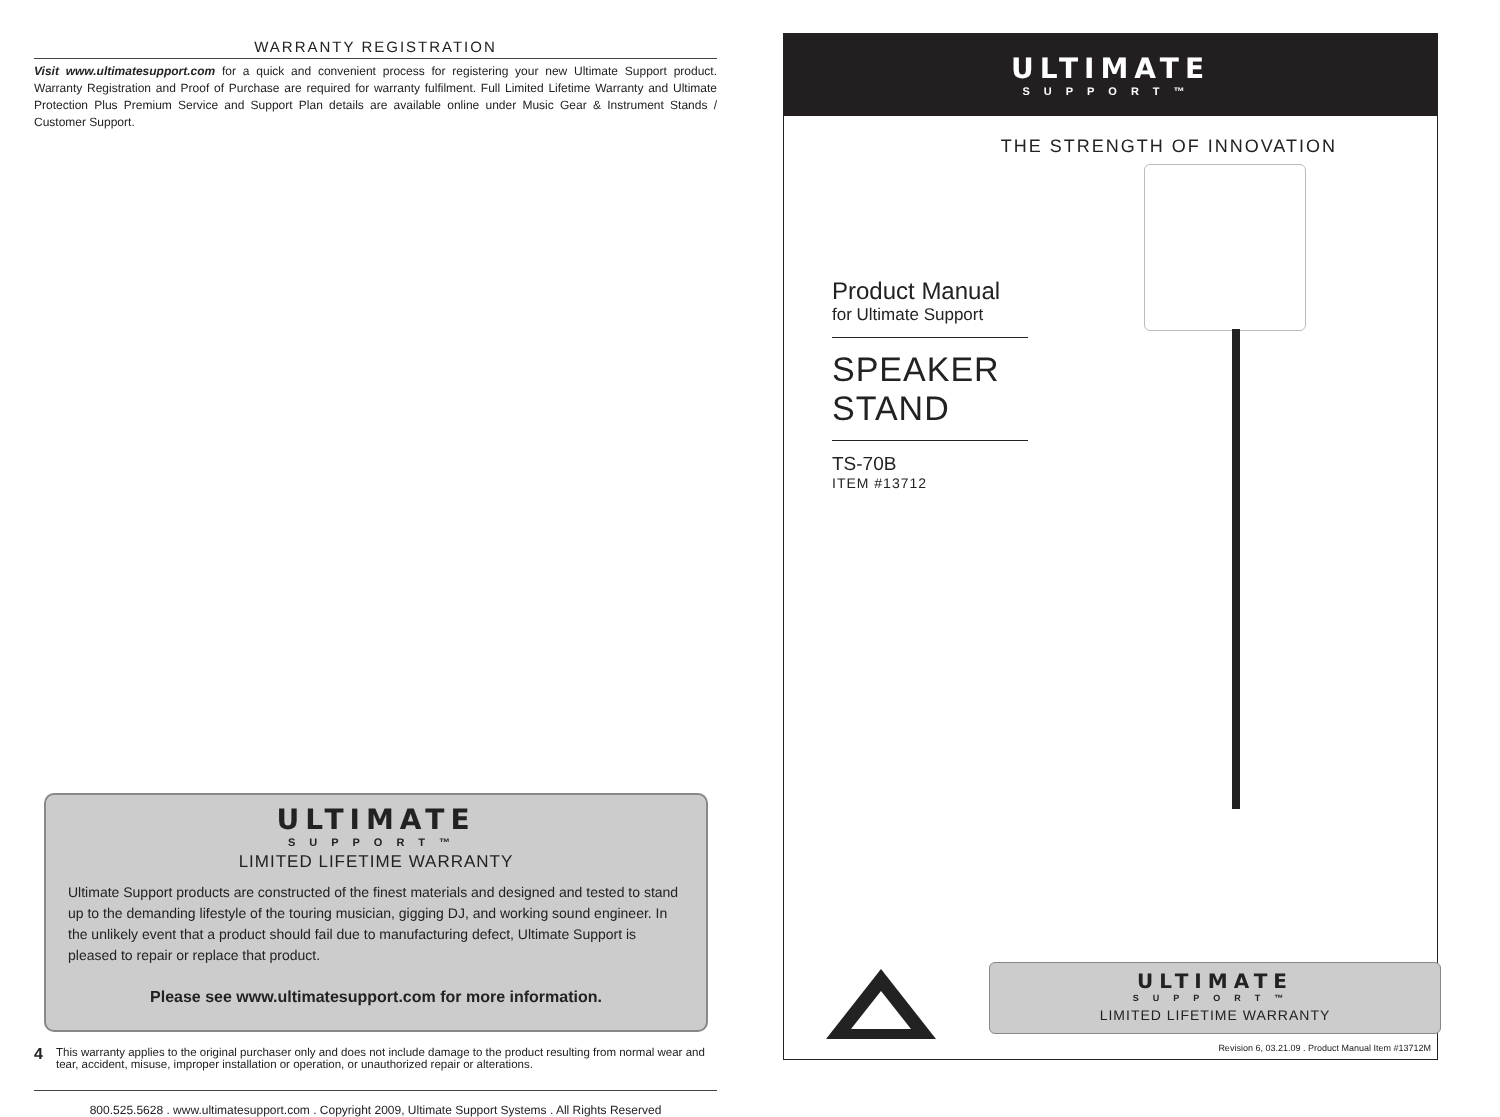WARRANTY REGISTRATION
Visit www.ultimatesupport.com for a quick and convenient process for registering your new Ultimate Support product. Warranty Registration and Proof of Purchase are required for warranty fulfilment. Full Limited Lifetime Warranty and Ultimate Protection Plus Premium Service and Support Plan details are available online under Music Gear & Instrument Stands / Customer Support.
ULTIMATE
SUPPORT™
LIMITED LIFETIME WARRANTY
Ultimate Support products are constructed of the finest materials and designed and tested to stand up to the demanding lifestyle of the touring musician, gigging DJ, and working sound engineer. In the unlikely event that a product should fail due to manufacturing defect, Ultimate Support is pleased to repair or replace that product.
Please see www.ultimatesupport.com for more information.
This warranty applies to the original purchaser only and does not include damage to the product resulting from normal wear and tear, accident, misuse, improper installation or operation, or unauthorized repair or alterations.
800.525.5628 . www.ultimatesupport.com . Copyright 2009, Ultimate Support Systems . All Rights Reserved
4
ULTIMATE
SUPPORT™
THE STRENGTH OF INNOVATION
Product Manual
for Ultimate Support
SPEAKER
STAND
TS-70B
ITEM #13712
ULTIMATE
SUPPORT™
LIMITED LIFETIME WARRANTY
Revision 6, 03.21.09 . Product Manual Item #13712M